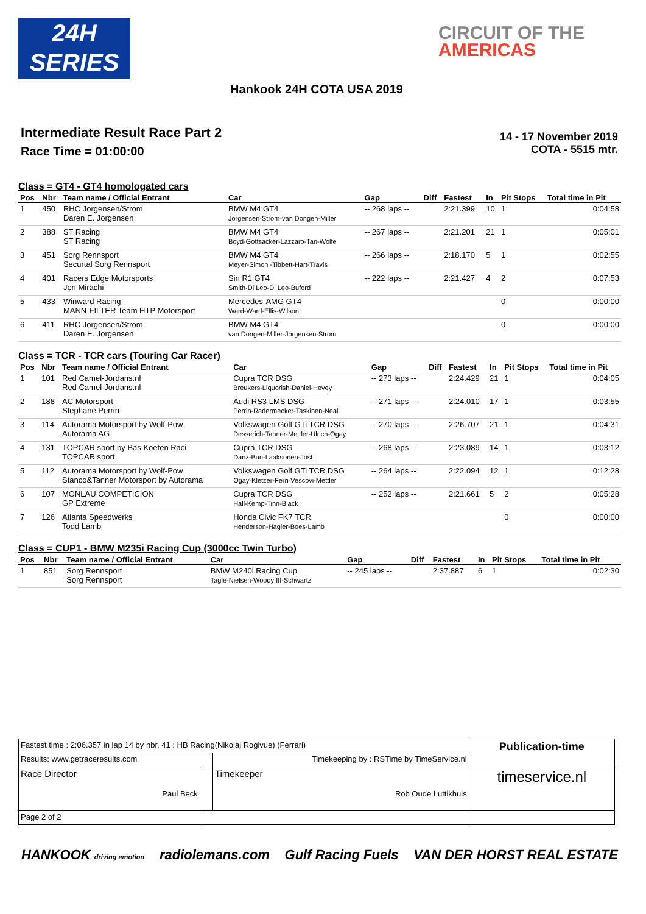24H
SERIES
CIRCUIT OF THE
AMERICAS
Hankook 24H COTA USA 2019
Intermediate Result Race Part 2
Race Time = 01:00:00
14 - 17 November 2019
COTA - 5515 mtr.
Class = GT4 - GT4 homologated cars
| Pos | Nbr | Team name / Official Entrant | Car | Gap | Diff | Fastest | In | Pit Stops | Total time in Pit |
| --- | --- | --- | --- | --- | --- | --- | --- | --- | --- |
| 1 | 450 | RHC Jorgensen/Strom Daren E. Jorgensen | BMW M4 GT4 Jorgensen-Strom-van Dongen-Miller | -- 268 laps -- | | 2:21.399 | 10 | 1 | 0:04:58 |
| 2 | 388 | ST Racing ST Racing | BMW M4 GT4 Boyd-Gottsacker-Lazzaro-Tan-Wolfe | -- 267 laps -- | | 2:21.201 | 21 | 1 | 0:05:01 |
| 3 | 451 | Sorg Rennsport Securtal Sorg Rennsport | BMW M4 GT4 Meyer-Simon -Tibbett-Hart-Travis | -- 266 laps -- | | 2:18.170 | 5 | 1 | 0:02:55 |
| 4 | 401 | Racers Edge Motorsports Jon Mirachi | Sin R1 GT4 Smith-Di Leo-Di Leo-Buford | -- 222 laps -- | | 2:21.427 | 4 | 2 | 0:07:53 |
| 5 | 433 | Winward Racing MANN-FILTER Team HTP Motorsport | Mercedes-AMG GT4 Ward-Ward-Ellis-Wilson | | | | | 0 | 0:00:00 |
| 6 | 411 | RHC Jorgensen/Strom Daren E. Jorgensen | BMW M4 GT4 van Dongen-Miller-Jorgensen-Strom | | | | | 0 | 0:00:00 |
Class = TCR - TCR cars (Touring Car Racer)
| Pos | Nbr | Team name / Official Entrant | Car | Gap | Diff | Fastest | In | Pit Stops | Total time in Pit |
| --- | --- | --- | --- | --- | --- | --- | --- | --- | --- |
| 1 | 101 | Red Camel-Jordans.nl Red Camel-Jordans.nl | Cupra TCR DSG Breukers-Liquorish-Daniel-Hevey | -- 273 laps -- | | 2:24.429 | 21 | 1 | 0:04:05 |
| 2 | 188 | AC Motorsport Stephane Perrin | Audi RS3 LMS DSG Perrin-Radermecker-Taskinen-Neal | -- 271 laps -- | | 2:24.010 | 17 | 1 | 0:03:55 |
| 3 | 114 | Autorama Motorsport by Wolf-Pow Autorama AG | Volkswagen Golf GTi TCR DSG Desserich-Tanner-Mettler-Ulrich-Ogay | -- 270 laps -- | | 2:26.707 | 21 | 1 | 0:04:31 |
| 4 | 131 | TOPCAR sport by Bas Koeten Raci TOPCAR sport | Cupra TCR DSG Danz-Buri-Laaksonen-Jost | -- 268 laps -- | | 2:23.089 | 14 | 1 | 0:03:12 |
| 5 | 112 | Autorama Motorsport by Wolf-Pow Stanco&Tanner Motorsport by Autorama | Volkswagen Golf GTi TCR DSG Ogay-Kletzer-Ferri-Vescovi-Mettler | -- 264 laps -- | | 2:22.094 | 12 | 1 | 0:12:28 |
| 6 | 107 | MONLAU COMPETICION GP Extreme | Cupra TCR DSG Hall-Kemp-Tinn-Black | -- 252 laps -- | | 2:21.661 | 5 | 2 | 0:05:28 |
| 7 | 126 | Atlanta Speedwerks Todd Lamb | Honda Civic FK7 TCR Henderson-Hagler-Boes-Lamb | | | | | 0 | 0:00:00 |
Class = CUP1 - BMW M235i Racing Cup (3000cc Twin Turbo)
| Pos | Nbr | Team name / Official Entrant | Car | Gap | Diff | Fastest | In | Pit Stops | Total time in Pit |
| --- | --- | --- | --- | --- | --- | --- | --- | --- | --- |
| 1 | 851 | Sorg Rennsport Sorg Rennsport | BMW M240i Racing Cup Tagle-Nielsen-Woody III-Schwartz | -- 245 laps -- | | 2:37.887 | 6 | 1 | 0:02:30 |
| Fastest time : 2:06.357 in lap 14 by nbr. 41 : HB Racing(Nikolaj Rogivue) (Ferrari) | | | Publication-time |
| Results: www.getraceresults.com | | Timekeeping by : RSTime by TimeService.nl | |
| Race Director Paul Beck | | Timekeeper Rob Oude Luttikhuis | timeservice.nl |
| Page 2 of 2 | | | |
HANKOOK driving emotion radiolemans.com Gulf Racing Fuels VAN DER HORST REAL ESTATE